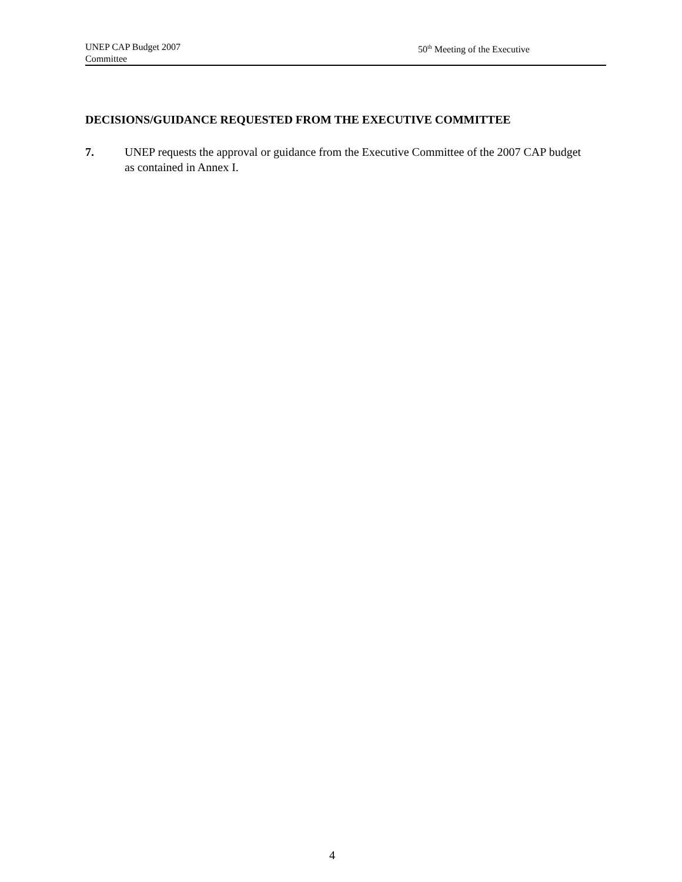UNEP CAP Budget 2007 50<sup>th</sup> Meeting of the Executive
Committee
DECISIONS/GUIDANCE REQUESTED FROM THE EXECUTIVE COMMITTEE
7. UNEP requests the approval or guidance from the Executive Committee of the 2007 CAP budget as contained in Annex I.
4